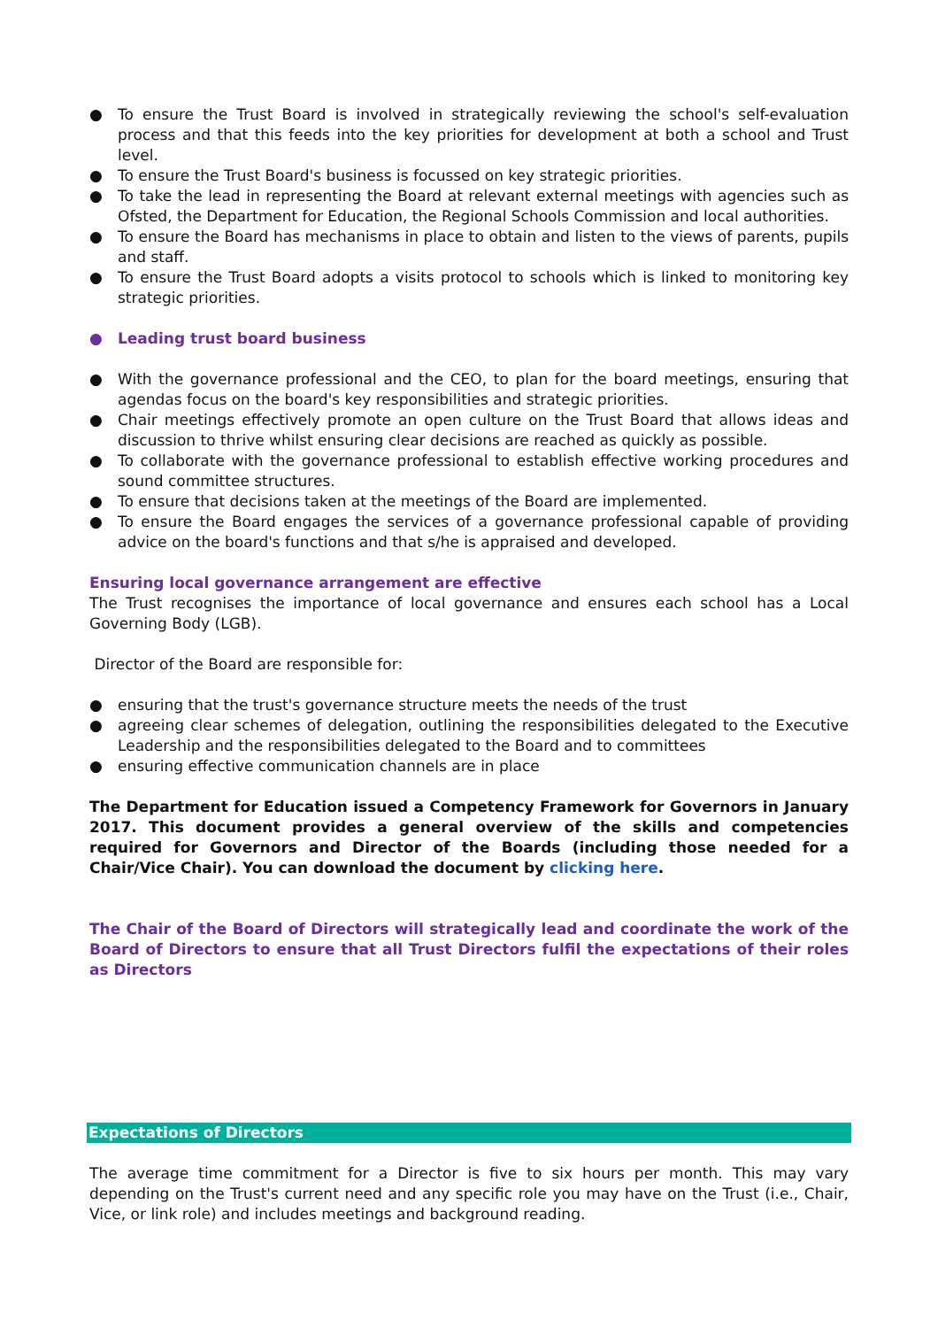● To ensure the Trust Board is involved in strategically reviewing the school's self-evaluation process and that this feeds into the key priorities for development at both a school and Trust level.
● To ensure the Trust Board's business is focussed on key strategic priorities.
● To take the lead in representing the Board at relevant external meetings with agencies such as Ofsted, the Department for Education, the Regional Schools Commission and local authorities.
● To ensure the Board has mechanisms in place to obtain and listen to the views of parents, pupils and staff.
● To ensure the Trust Board adopts a visits protocol to schools which is linked to monitoring key strategic priorities.
● Leading trust board business
● With the governance professional and the CEO, to plan for the board meetings, ensuring that agendas focus on the board's key responsibilities and strategic priorities.
● Chair meetings effectively promote an open culture on the Trust Board that allows ideas and discussion to thrive whilst ensuring clear decisions are reached as quickly as possible.
● To collaborate with the governance professional to establish effective working procedures and sound committee structures.
● To ensure that decisions taken at the meetings of the Board are implemented.
● To ensure the Board engages the services of a governance professional capable of providing advice on the board's functions and that s/he is appraised and developed.
Ensuring local governance arrangement are effective
The Trust recognises the importance of local governance and ensures each school has a Local Governing Body (LGB).
Director of the Board are responsible for:
● ensuring that the trust's governance structure meets the needs of the trust
● agreeing clear schemes of delegation, outlining the responsibilities delegated to the Executive Leadership and the responsibilities delegated to the Board and to committees
● ensuring effective communication channels are in place
The Department for Education issued a Competency Framework for Governors in January 2017. This document provides a general overview of the skills and competencies required for Governors and Director of the Boards (including those needed for a Chair/Vice Chair). You can download the document by clicking here.
The Chair of the Board of Directors will strategically lead and coordinate the work of the Board of Directors to ensure that all Trust Directors fulfil the expectations of their roles as Directors
Expectations of Directors
The average time commitment for a Director is five to six hours per month. This may vary depending on the Trust's current need and any specific role you may have on the Trust (i.e., Chair, Vice, or link role) and includes meetings and background reading.